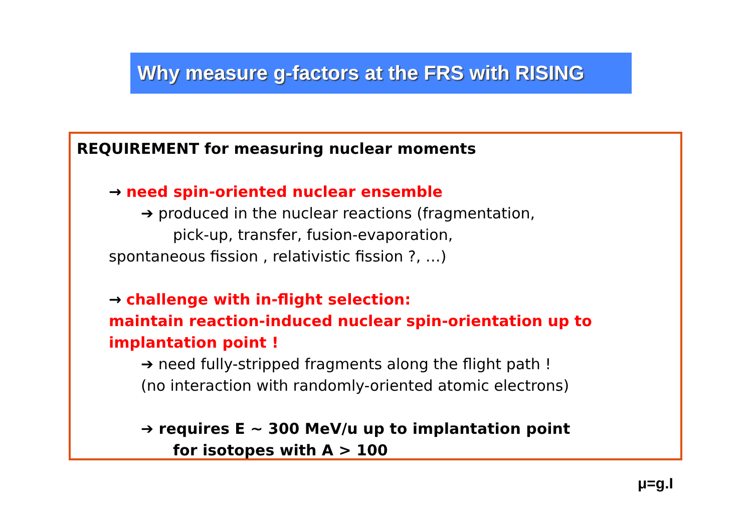Why measure g-factors at the FRS with RISING
REQUIREMENT for measuring nuclear moments
→ need spin-oriented nuclear ensemble
➔ produced in the nuclear reactions (fragmentation,
pick-up, transfer, fusion-evaporation,
spontaneous fission , relativistic fission ?, …)
→ challenge with in-flight selection:
maintain reaction-induced nuclear spin-orientation up to implantation point !
➔ need fully-stripped fragments along the flight path !
(no interaction with randomly-oriented atomic electrons)
➔ requires E ~ 300 MeV/u up to implantation point
for isotopes with A > 100
μ=g.I